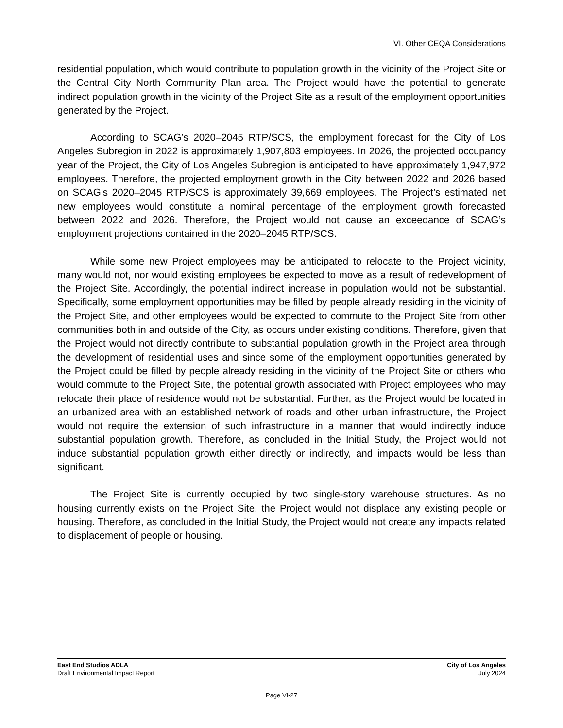VI. Other CEQA Considerations
residential population, which would contribute to population growth in the vicinity of the Project Site or the Central City North Community Plan area. The Project would have the potential to generate indirect population growth in the vicinity of the Project Site as a result of the employment opportunities generated by the Project.
According to SCAG’s 2020–2045 RTP/SCS, the employment forecast for the City of Los Angeles Subregion in 2022 is approximately 1,907,803 employees. In 2026, the projected occupancy year of the Project, the City of Los Angeles Subregion is anticipated to have approximately 1,947,972 employees. Therefore, the projected employment growth in the City between 2022 and 2026 based on SCAG’s 2020–2045 RTP/SCS is approximately 39,669 employees. The Project’s estimated net new employees would constitute a nominal percentage of the employment growth forecasted between 2022 and 2026. Therefore, the Project would not cause an exceedance of SCAG’s employment projections contained in the 2020–2045 RTP/SCS.
While some new Project employees may be anticipated to relocate to the Project vicinity, many would not, nor would existing employees be expected to move as a result of redevelopment of the Project Site. Accordingly, the potential indirect increase in population would not be substantial. Specifically, some employment opportunities may be filled by people already residing in the vicinity of the Project Site, and other employees would be expected to commute to the Project Site from other communities both in and outside of the City, as occurs under existing conditions. Therefore, given that the Project would not directly contribute to substantial population growth in the Project area through the development of residential uses and since some of the employment opportunities generated by the Project could be filled by people already residing in the vicinity of the Project Site or others who would commute to the Project Site, the potential growth associated with Project employees who may relocate their place of residence would not be substantial. Further, as the Project would be located in an urbanized area with an established network of roads and other urban infrastructure, the Project would not require the extension of such infrastructure in a manner that would indirectly induce substantial population growth. Therefore, as concluded in the Initial Study, the Project would not induce substantial population growth either directly or indirectly, and impacts would be less than significant.
The Project Site is currently occupied by two single-story warehouse structures. As no housing currently exists on the Project Site, the Project would not displace any existing people or housing. Therefore, as concluded in the Initial Study, the Project would not create any impacts related to displacement of people or housing.
East End Studios ADLA
Draft Environmental Impact Report
City of Los Angeles
July 2024
Page VI-27